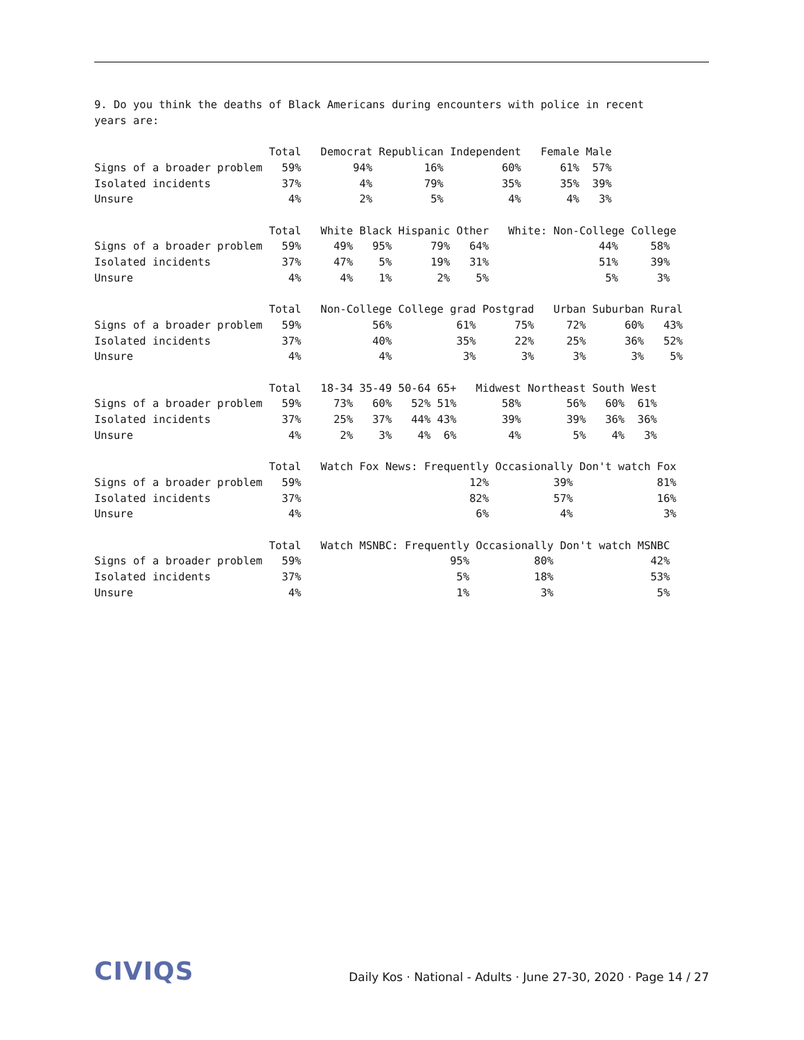9. Do you think the deaths of Black Americans during encounters with police in recent
years are:
                           Total   Democrat Republican Independent   Female Male
Signs of a broader problem   59%        94%        16%         60%      61%  57%
Isolated incidents           37%         4%        79%         35%      35%  39%
Unsure                        4%         2%         5%          4%       4%   3%

                           Total   White Black Hispanic Other   White: Non-College College
Signs of a broader problem   59%     49%   95%      79%   64%                 44%     58%
Isolated incidents           37%     47%    5%      19%   31%                 51%     39%
Unsure                        4%      4%    1%       2%    5%                  5%      3%

                           Total   Non-College College grad Postgrad   Urban Suburban Rural
Signs of a broader problem   59%           56%          61%      75%     72%      60%   43%
Isolated incidents           37%           40%          35%      22%     25%      36%   52%
Unsure                        4%            4%           3%       3%      3%       3%    5%

                           Total   18-34 35-49 50-64 65+   Midwest Northeast South West
Signs of a broader problem   59%     73%   60%   52% 51%       58%       56%   60%  61%
Isolated incidents           37%     25%   37%   44% 43%       39%       39%   36%  36%
Unsure                        4%      2%    3%    4%  6%        4%        5%    4%   3%

                           Total   Watch Fox News: Frequently Occasionally Don't watch Fox
Signs of a broader problem   59%                          12%          39%             81%
Isolated incidents           37%                          82%          57%             16%
Unsure                        4%                           6%           4%              3%

                           Total   Watch MSNBC: Frequently Occasionally Don't watch MSNBC
Signs of a broader problem   59%                       95%          80%               42%
Isolated incidents           37%                        5%          18%               53%
Unsure                        4%                        1%           3%                5%
CIVIQS
Daily Kos · National - Adults · June 27-30, 2020 · Page 14 / 27